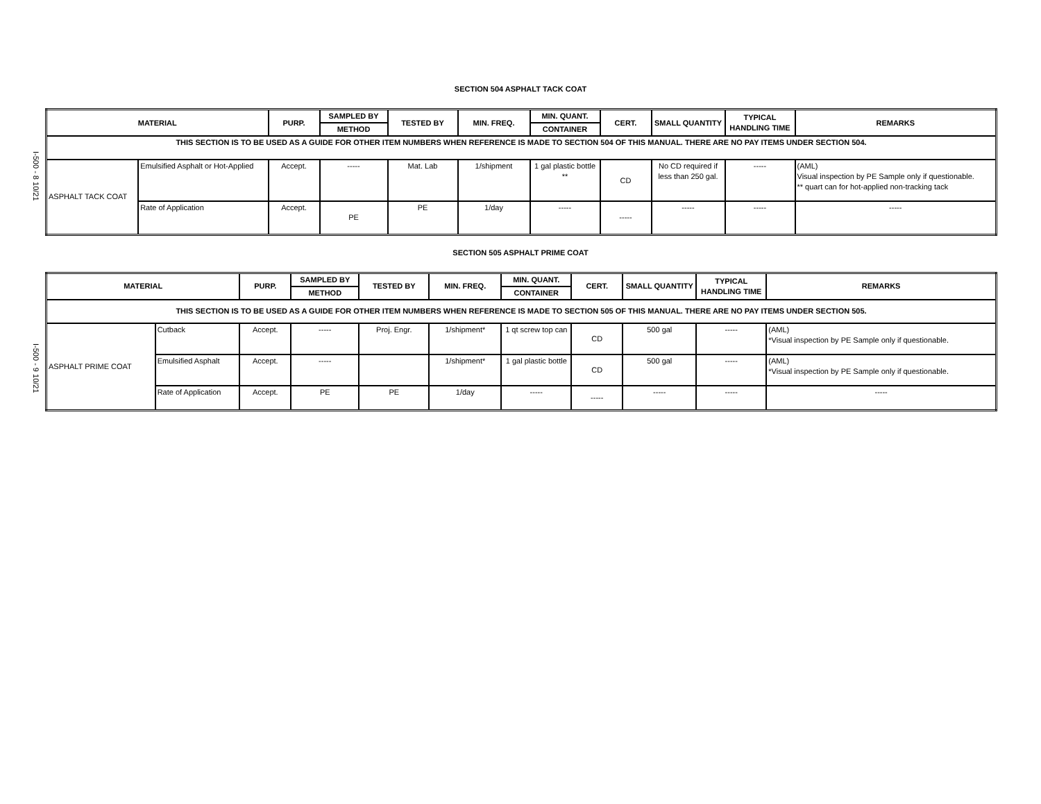I-500 - 8 10/21
I-500 - 9 10/21
SECTION 504 ASPHALT TACK COAT
| MATERIAL | | PURP. | SAMPLED BY | TESTED BY | MIN. FREQ. | MIN. QUANT. | CERT. | SMALL QUANTITY | TYPICAL HANDLING TIME | REMARKS |
| --- | --- | --- | --- | --- | --- | --- | --- | --- | --- | --- |
| | | | METHOD | | | CONTAINER | | | | |
| THIS SECTION IS TO BE USED AS A GUIDE FOR OTHER ITEM NUMBERS WHEN REFERENCE IS MADE TO SECTION 504 OF THIS MANUAL. THERE ARE NO PAY ITEMS UNDER SECTION 504. | | | | | | | | | | |
| ASPHALT TACK COAT | Emulsified Asphalt or Hot-Applied | Accept. | ----- | Mat. Lab | 1/shipment | 1 gal plastic bottle ** | CD | No CD required if less than 250 gal. | ----- | (AML) Visual inspection by PE Sample only if questionable. ** quart can for hot-applied non-tracking tack |
| | Rate of Application | Accept. | PE | PE | 1/day | ----- | ----- | ----- | ----- | ----- |
SECTION 505 ASPHALT PRIME COAT
| MATERIAL | | PURP. | SAMPLED BY | TESTED BY | MIN. FREQ. | MIN. QUANT. | CERT. | SMALL QUANTITY | TYPICAL HANDLING TIME | REMARKS |
| --- | --- | --- | --- | --- | --- | --- | --- | --- | --- | --- |
| | | | METHOD | | | CONTAINER | | | | |
| THIS SECTION IS TO BE USED AS A GUIDE FOR OTHER ITEM NUMBERS WHEN REFERENCE IS MADE TO SECTION 505 OF THIS MANUAL. THERE ARE NO PAY ITEMS UNDER SECTION 505. | | | | | | | | | | |
| ASPHALT PRIME COAT | Cutback | Accept. | ----- | Proj. Engr. | 1/shipment* | 1 qt screw top can | CD | 500 gal | ----- | (AML) *Visual inspection by PE Sample only if questionable. |
| | Emulsified Asphalt | Accept. | ----- | | 1/shipment* | 1 gal plastic bottle | CD | 500 gal | ----- | (AML) *Visual inspection by PE Sample only if questionable. |
| | Rate of Application | Accept. | PE | PE | 1/day | ----- | ----- | ----- | ----- | ----- |